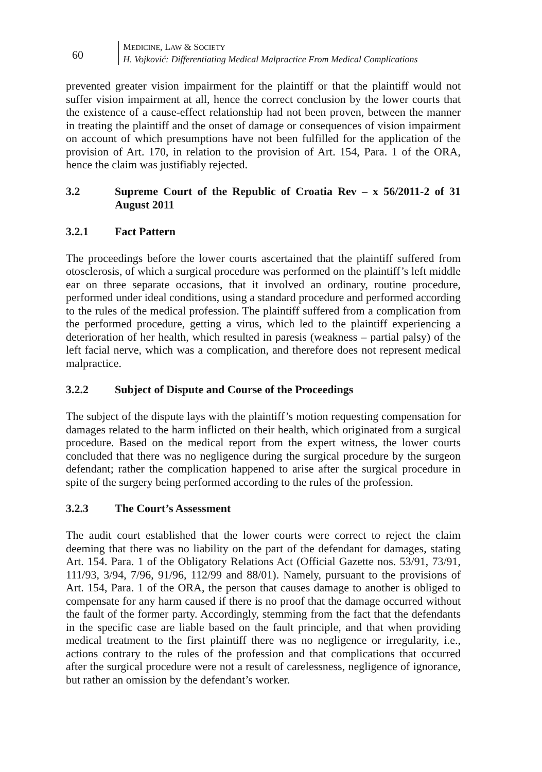60
MEDICINE, LAW & SOCIETY
H. Vojković: Differentiating Medical Malpractice From Medical Complications
prevented greater vision impairment for the plaintiff or that the plaintiff would not suffer vision impairment at all, hence the correct conclusion by the lower courts that the existence of a cause-effect relationship had not been proven, between the manner in treating the plaintiff and the onset of damage or consequences of vision impairment on account of which presumptions have not been fulfilled for the application of the provision of Art. 170, in relation to the provision of Art. 154, Para. 1 of the ORA, hence the claim was justifiably rejected.
3.2 Supreme Court of the Republic of Croatia Rev – x 56/2011-2 of 31 August 2011
3.2.1 Fact Pattern
The proceedings before the lower courts ascertained that the plaintiff suffered from otosclerosis, of which a surgical procedure was performed on the plaintiff’s left middle ear on three separate occasions, that it involved an ordinary, routine procedure, performed under ideal conditions, using a standard procedure and performed according to the rules of the medical profession. The plaintiff suffered from a complication from the performed procedure, getting a virus, which led to the plaintiff experiencing a deterioration of her health, which resulted in paresis (weakness – partial palsy) of the left facial nerve, which was a complication, and therefore does not represent medical malpractice.
3.2.2 Subject of Dispute and Course of the Proceedings
The subject of the dispute lays with the plaintiff’s motion requesting compensation for damages related to the harm inflicted on their health, which originated from a surgical procedure. Based on the medical report from the expert witness, the lower courts concluded that there was no negligence during the surgical procedure by the surgeon defendant; rather the complication happened to arise after the surgical procedure in spite of the surgery being performed according to the rules of the profession.
3.2.3 The Court’s Assessment
The audit court established that the lower courts were correct to reject the claim deeming that there was no liability on the part of the defendant for damages, stating Art. 154. Para. 1 of the Obligatory Relations Act (Official Gazette nos. 53/91, 73/91, 111/93, 3/94, 7/96, 91/96, 112/99 and 88/01). Namely, pursuant to the provisions of Art. 154, Para. 1 of the ORA, the person that causes damage to another is obliged to compensate for any harm caused if there is no proof that the damage occurred without the fault of the former party. Accordingly, stemming from the fact that the defendants in the specific case are liable based on the fault principle, and that when providing medical treatment to the first plaintiff there was no negligence or irregularity, i.e., actions contrary to the rules of the profession and that complications that occurred after the surgical procedure were not a result of carelessness, negligence of ignorance, but rather an omission by the defendant’s worker.